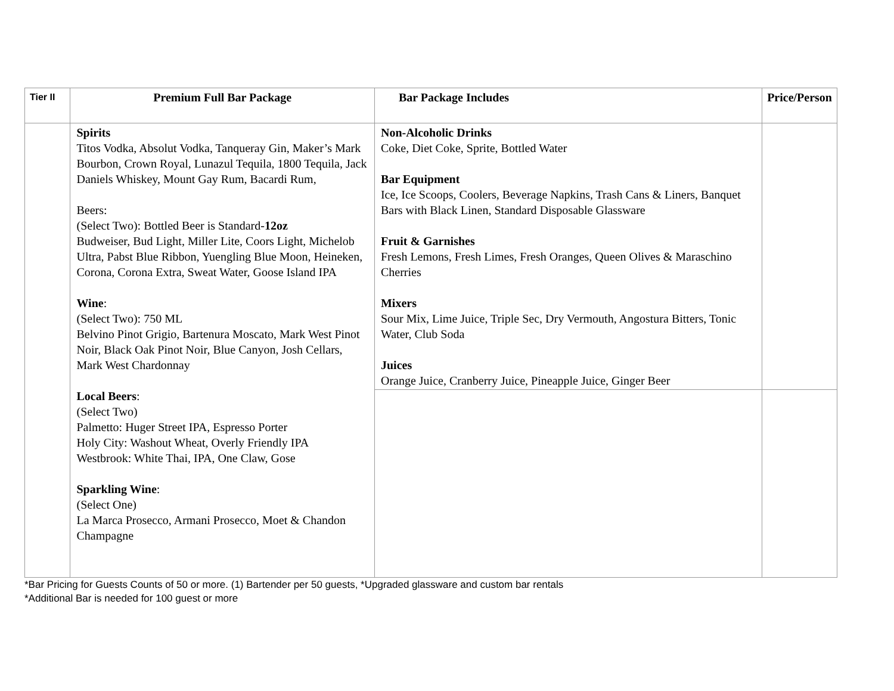| Tier II | Premium Full Bar Package | Bar Package Includes | Price/Person |
| --- | --- | --- | --- |
| | Spirits Titos Vodka, Absolut Vodka, Tanqueray Gin, Maker’s Mark Bourbon, Crown Royal, Lunazul Tequila, 1800 Tequila, Jack Daniels Whiskey, Mount Gay Rum, Bacardi Rum, Beers: (Select Two): Bottled Beer is Standard- 12oz Budweiser, Bud Light, Miller Lite, Coors Light, Michelob Ultra, Pabst Blue Ribbon, Yuengling Blue Moon, Heineken, Corona, Corona Extra, Sweat Water, Goose Island IPA Wine : (Select Two): 750 ML Belvino Pinot Grigio, Bartenura Moscato, Mark West Pinot Noir, Black Oak Pinot Noir, Blue Canyon, Josh Cellars, Mark West Chardonnay Local Beers : (Select Two) Palmetto: Huger Street IPA, Espresso Porter Holy City: Washout Wheat, Overly Friendly IPA Westbrook: White Thai, IPA, One Claw, Gose Sparkling Wine : (Select One) La Marca Prosecco, Armani Prosecco, Moet & Chandon Champagne | Non-Alcoholic Drinks Coke, Diet Coke, Sprite, Bottled Water Bar Equipment Ice, Ice Scoops, Coolers, Beverage Napkins, Trash Cans & Liners, Banquet Bars with Black Linen, Standard Disposable Glassware Fruit & Garnishes Fresh Lemons, Fresh Limes, Fresh Oranges, Queen Olives & Maraschino Cherries Mixers Sour Mix, Lime Juice, Triple Sec, Dry Vermouth, Angostura Bitters, Tonic Water, Club Soda Juices Orange Juice, Cranberry Juice, Pineapple Juice, Ginger Beer | |
*Bar Pricing for Guests Counts of 50 or more. (1) Bartender per 50 guests, *Upgraded glassware and custom bar rentals
*Additional Bar is needed for 100 guest or more